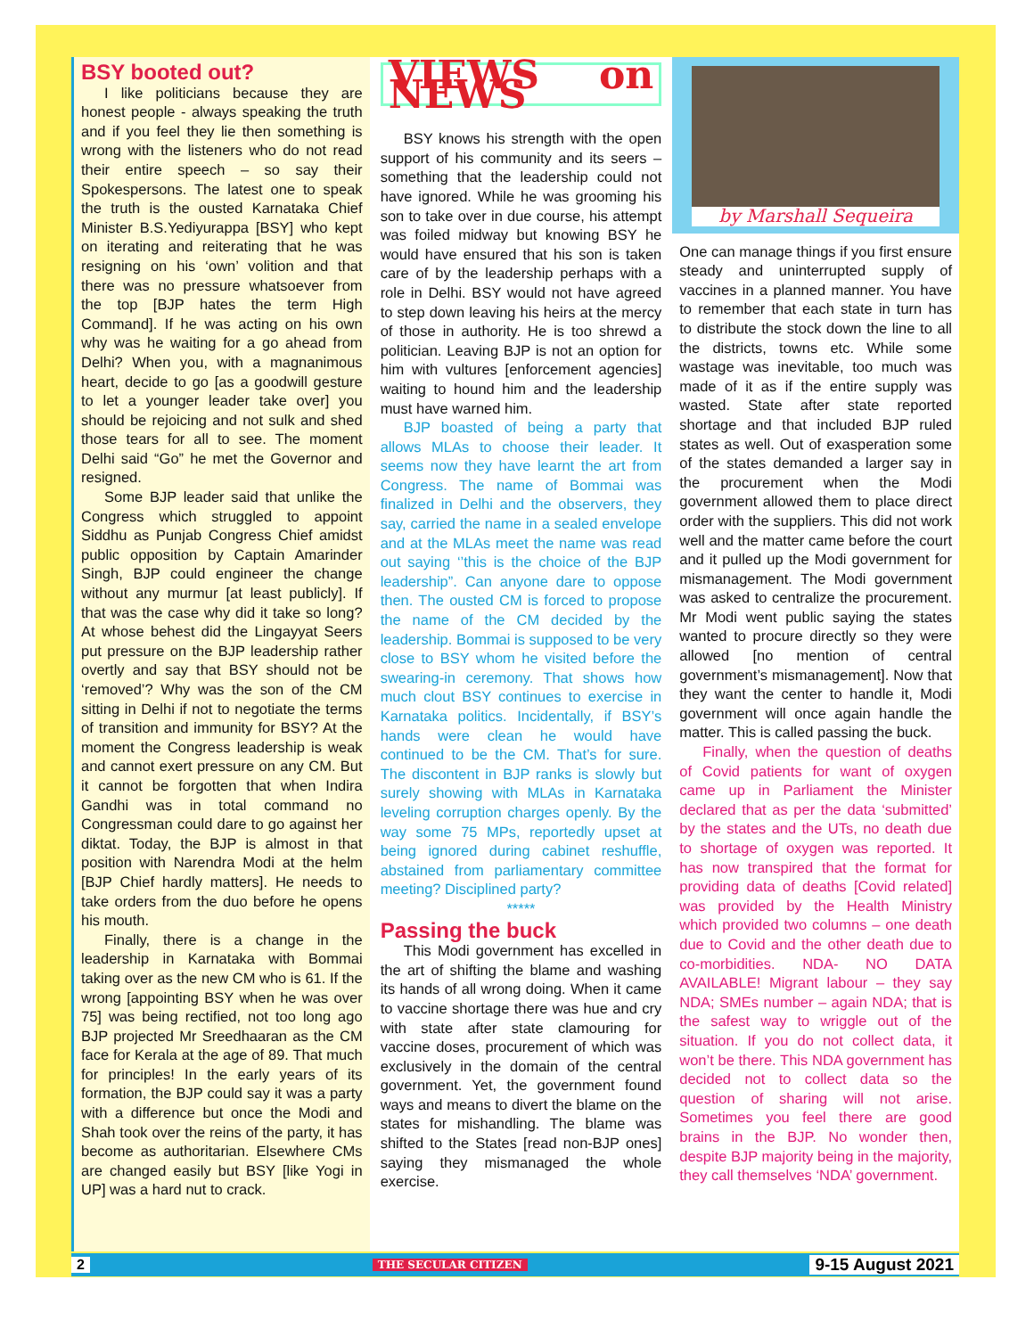BSY booted out?
I like politicians because they are honest people - always speaking the truth and if you feel they lie then something is wrong with the listeners who do not read their entire speech – so say their Spokespersons. The latest one to speak the truth is the ousted Karnataka Chief Minister B.S.Yediyurappa [BSY] who kept on iterating and reiterating that he was resigning on his ‘own’ volition and that there was no pressure whatsoever from the top [BJP hates the term High Command]. If he was acting on his own why was he waiting for a go ahead from Delhi? When you, with a magnanimous heart, decide to go [as a goodwill gesture to let a younger leader take over] you should be rejoicing and not sulk and shed those tears for all to see. The moment Delhi said “Go” he met the Governor and resigned.
Some BJP leader said that unlike the Congress which struggled to appoint Siddhu as Punjab Congress Chief amidst public opposition by Captain Amarinder Singh, BJP could engineer the change without any murmur [at least publicly]. If that was the case why did it take so long? At whose behest did the Lingayyat Seers put pressure on the BJP leadership rather overtly and say that BSY should not be ‘removed’? Why was the son of the CM sitting in Delhi if not to negotiate the terms of transition and immunity for BSY? At the moment the Congress leadership is weak and cannot exert pressure on any CM. But it cannot be forgotten that when Indira Gandhi was in total command no Congressman could dare to go against her diktat. Today, the BJP is almost in that position with Narendra Modi at the helm [BJP Chief hardly matters]. He needs to take orders from the duo before he opens his mouth.
Finally, there is a change in the leadership in Karnataka with Bommai taking over as the new CM who is 61. If the wrong [appointing BSY when he was over 75] was being rectified, not too long ago BJP projected Mr Sreedhaaran as the CM face for Kerala at the age of 89. That much for principles! In the early years of its formation, the BJP could say it was a party with a difference but once the Modi and Shah took over the reins of the party, it has become as authoritarian. Elsewhere CMs are changed easily but BSY [like Yogi in UP] was a hard nut to crack.
VIEWS on NEWS
BSY knows his strength with the open support of his community and its seers – something that the leadership could not have ignored. While he was grooming his son to take over in due course, his attempt was foiled midway but knowing BSY he would have ensured that his son is taken care of by the leadership perhaps with a role in Delhi. BSY would not have agreed to step down leaving his heirs at the mercy of those in authority. He is too shrewd a politician. Leaving BJP is not an option for him with vultures [enforcement agencies] waiting to hound him and the leadership must have warned him.
BJP boasted of being a party that allows MLAs to choose their leader. It seems now they have learnt the art from Congress. The name of Bommai was finalized in Delhi and the observers, they say, carried the name in a sealed envelope and at the MLAs meet the name was read out saying ‘’this is the choice of the BJP leadership”. Can anyone dare to oppose then. The ousted CM is forced to propose the name of the CM decided by the leadership. Bommai is supposed to be very close to BSY whom he visited before the swearing-in ceremony. That shows how much clout BSY continues to exercise in Karnataka politics. Incidentally, if BSY’s hands were clean he would have continued to be the CM. That’s for sure. The discontent in BJP ranks is slowly but surely showing with MLAs in Karnataka leveling corruption charges openly. By the way some 75 MPs, reportedly upset at being ignored during cabinet reshuffle, abstained from parliamentary committee meeting? Disciplined party?
*****
Passing the buck
This Modi government has excelled in the art of shifting the blame and washing its hands of all wrong doing. When it came to vaccine shortage there was hue and cry with state after state clamouring for vaccine doses, procurement of which was exclusively in the domain of the central government. Yet, the government found ways and means to divert the blame on the states for mishandling. The blame was shifted to the States [read non-BJP ones] saying they mismanaged the whole exercise.
by Marshall Sequeira
One can manage things if you first ensure steady and uninterrupted supply of vaccines in a planned manner. You have to remember that each state in turn has to distribute the stock down the line to all the districts, towns etc. While some wastage was inevitable, too much was made of it as if the entire supply was wasted. State after state reported shortage and that included BJP ruled states as well. Out of exasperation some of the states demanded a larger say in the procurement when the Modi government allowed them to place direct order with the suppliers. This did not work well and the matter came before the court and it pulled up the Modi government for mismanagement. The Modi government was asked to centralize the procurement. Mr Modi went public saying the states wanted to procure directly so they were allowed [no mention of central government’s mismanagement]. Now that they want the center to handle it, Modi government will once again handle the matter. This is called passing the buck.
Finally, when the question of deaths of Covid patients for want of oxygen came up in Parliament the Minister declared that as per the data ‘submitted’ by the states and the UTs, no death due to shortage of oxygen was reported. It has now transpired that the format for providing data of deaths [Covid related] was provided by the Health Ministry which provided two columns – one death due to Covid and the other death due to co-morbidities. NDA- NO DATA AVAILABLE! Migrant labour – they say NDA; SMEs number – again NDA; that is the safest way to wriggle out of the situation. If you do not collect data, it won’t be there. This NDA government has decided not to collect data so the question of sharing will not arise. Sometimes you feel there are good brains in the BJP. No wonder then, despite BJP majority being in the majority, they call themselves ‘NDA’ government.
2 THE SECULAR CITIZEN 9-15 August 2021